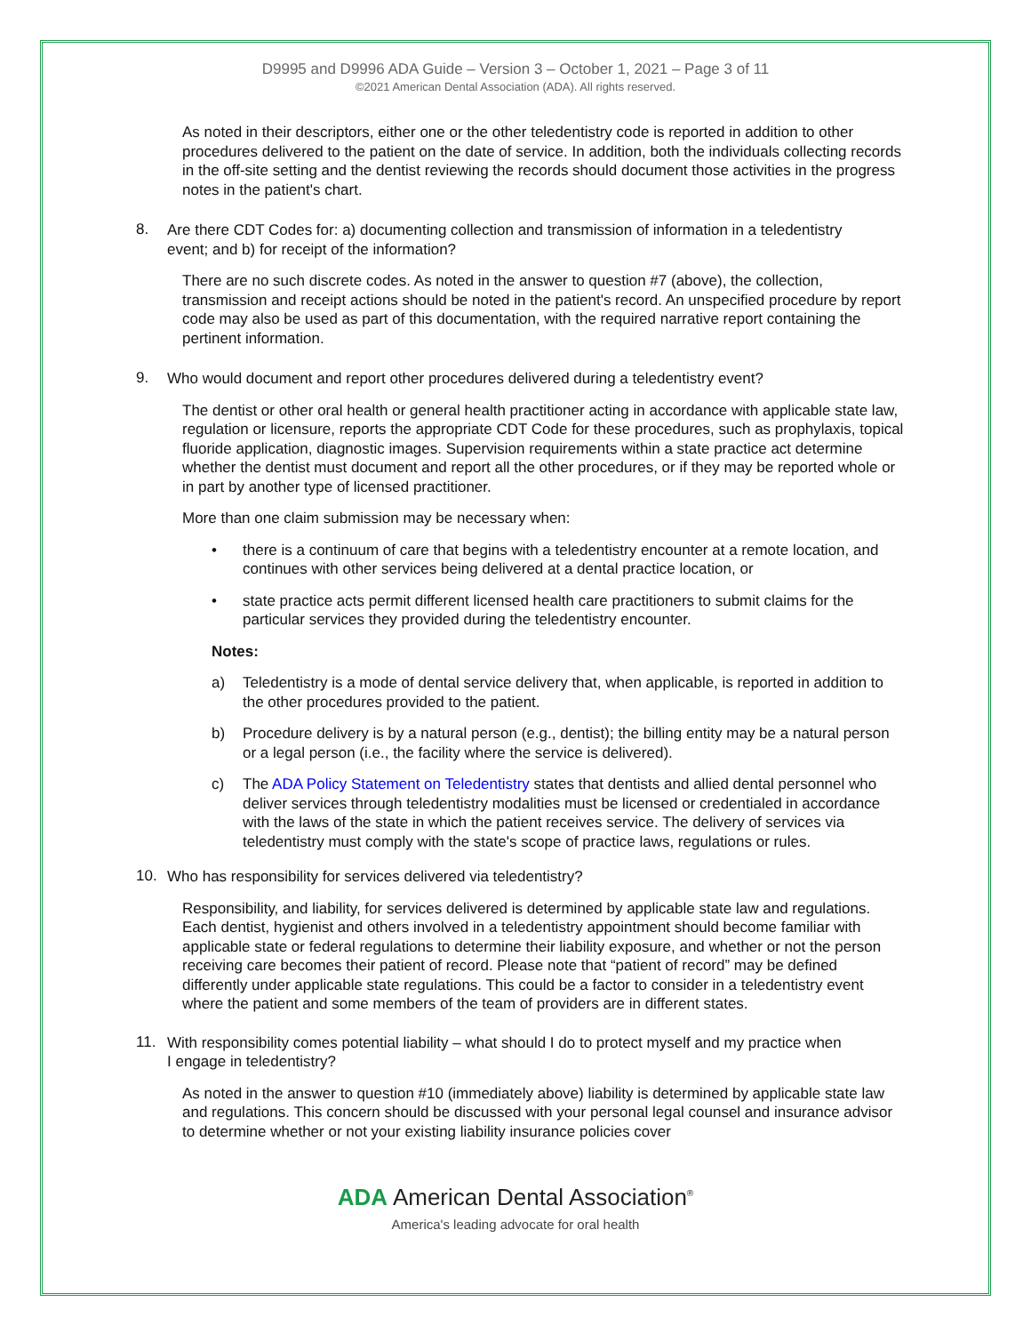D9995 and D9996 ADA Guide – Version 3 – October 1, 2021 – Page 3 of 11
©2021 American Dental Association (ADA). All rights reserved.
As noted in their descriptors, either one or the other teledentistry code is reported in addition to other procedures delivered to the patient on the date of service. In addition, both the individuals collecting records in the off-site setting and the dentist reviewing the records should document those activities in the progress notes in the patient's chart.
8.
Are there CDT Codes for: a) documenting collection and transmission of information in a teledentistry event; and b) for receipt of the information?
There are no such discrete codes. As noted in the answer to question #7 (above), the collection, transmission and receipt actions should be noted in the patient's record. An unspecified procedure by report code may also be used as part of this documentation, with the required narrative report containing the pertinent information.
9.
Who would document and report other procedures delivered during a teledentistry event?
The dentist or other oral health or general health practitioner acting in accordance with applicable state law, regulation or licensure, reports the appropriate CDT Code for these procedures, such as prophylaxis, topical fluoride application, diagnostic images. Supervision requirements within a state practice act determine whether the dentist must document and report all the other procedures, or if they may be reported whole or in part by another type of licensed practitioner.
More than one claim submission may be necessary when:
• there is a continuum of care that begins with a teledentistry encounter at a remote location, and continues with other services being delivered at a dental practice location, or
• state practice acts permit different licensed health care practitioners to submit claims for the particular services they provided during the teledentistry encounter.
Notes:
a) Teledentistry is a mode of dental service delivery that, when applicable, is reported in addition to the other procedures provided to the patient.
b) Procedure delivery is by a natural person (e.g., dentist); the billing entity may be a natural person or a legal person (i.e., the facility where the service is delivered).
c) The ADA Policy Statement on Teledentistry states that dentists and allied dental personnel who deliver services through teledentistry modalities must be licensed or credentialed in accordance with the laws of the state in which the patient receives service. The delivery of services via teledentistry must comply with the state's scope of practice laws, regulations or rules.
10.
Who has responsibility for services delivered via teledentistry?
Responsibility, and liability, for services delivered is determined by applicable state law and regulations. Each dentist, hygienist and others involved in a teledentistry appointment should become familiar with applicable state or federal regulations to determine their liability exposure, and whether or not the person receiving care becomes their patient of record. Please note that “patient of record” may be defined differently under applicable state regulations. This could be a factor to consider in a teledentistry event where the patient and some members of the team of providers are in different states.
11.
With responsibility comes potential liability – what should I do to protect myself and my practice when I engage in teledentistry?
As noted in the answer to question #10 (immediately above) liability is determined by applicable state law and regulations. This concern should be discussed with your personal legal counsel and insurance advisor to determine whether or not your existing liability insurance policies cover
ADA American Dental Association<sup>®</sup>
America's leading advocate for oral health